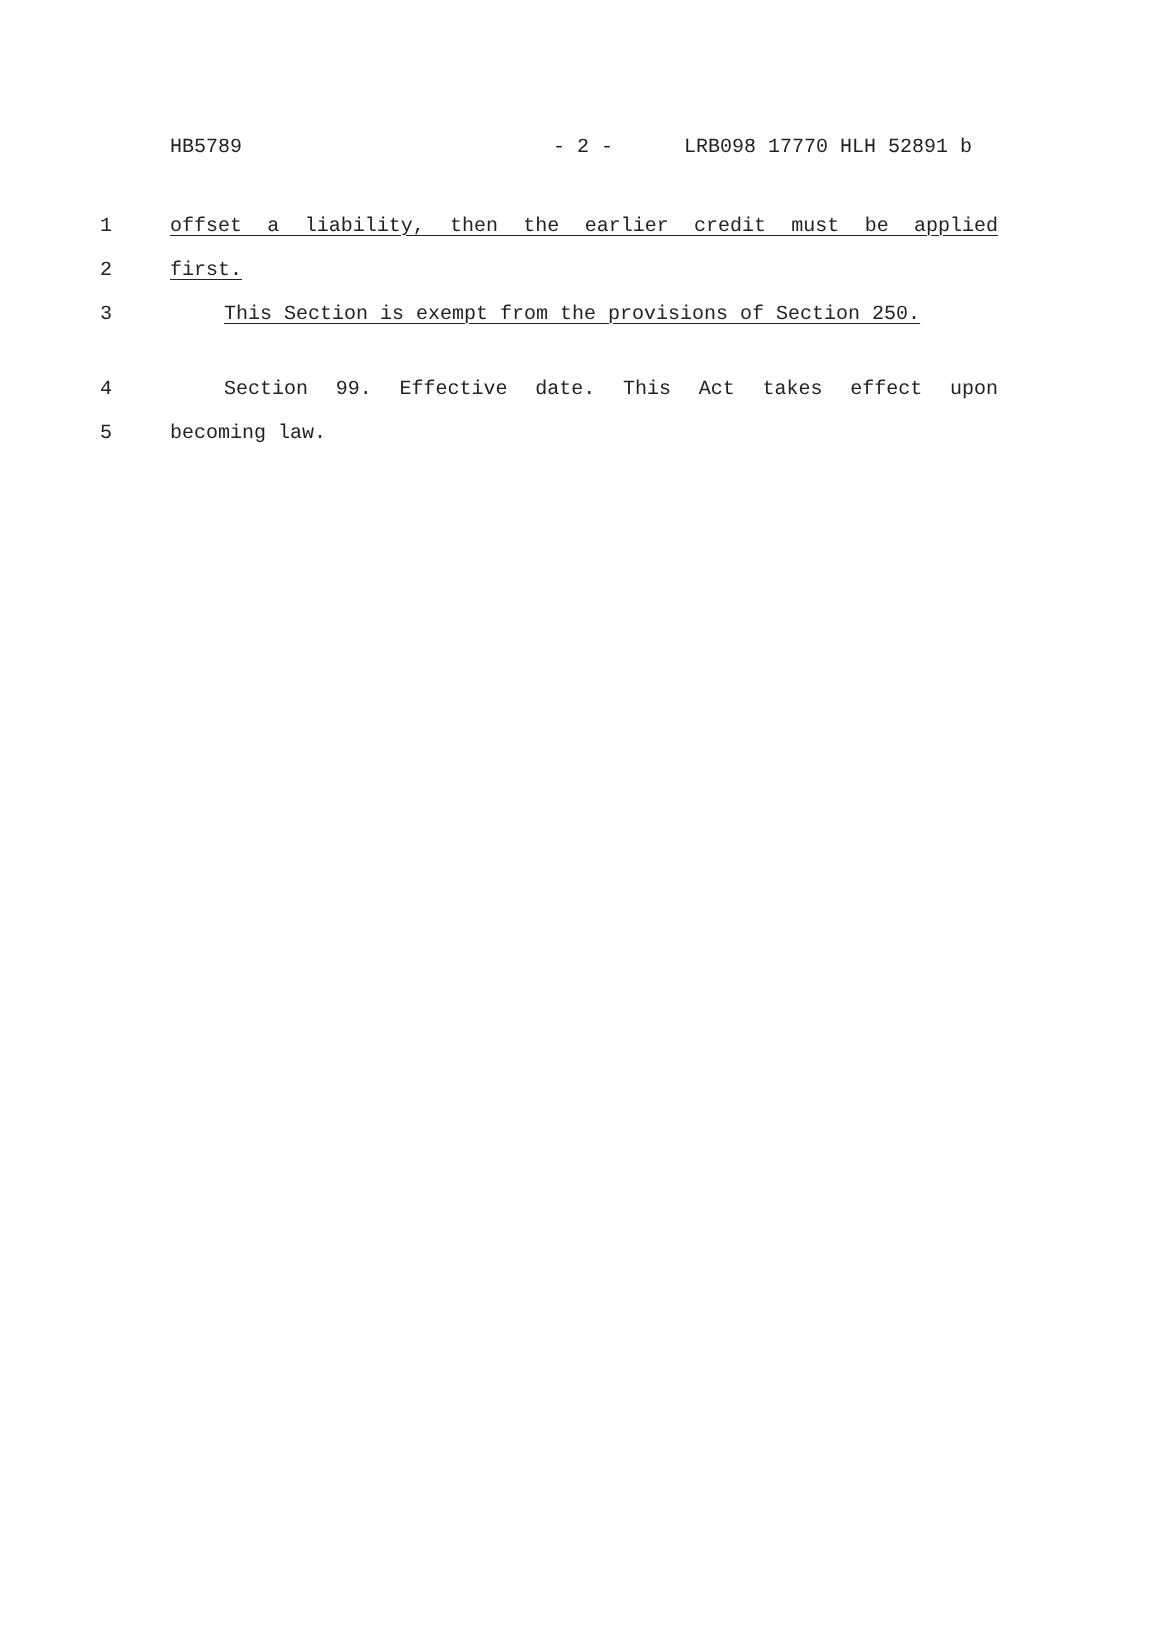HB5789 - 2 - LRB098 17770 HLH 52891 b
1 offset a liability, then the earlier credit must be applied
2 first.
3 This Section is exempt from the provisions of Section 250.
4 Section 99. Effective date. This Act takes effect upon
5 becoming law.